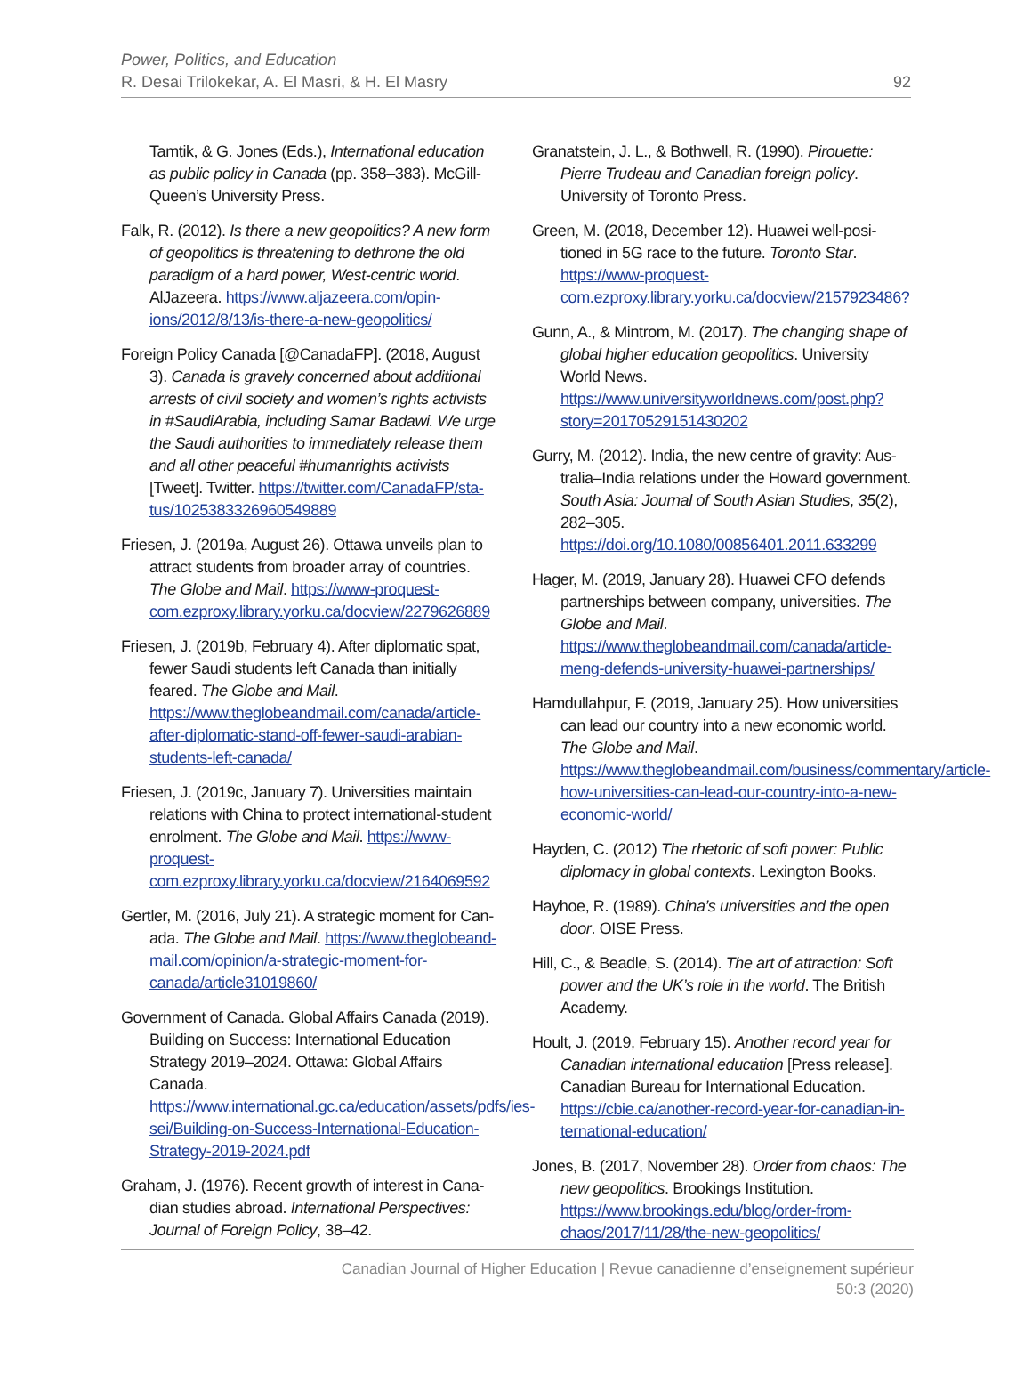Power, Politics, and Education
R. Desai Trilokekar, A. El Masri, & H. El Masry
92
Tamtik, & G. Jones (Eds.), International education as public policy in Canada (pp. 358–383). Mc­Gill-Queen’s University Press.
Falk, R. (2012). Is there a new geopolitics? A new form of geopolitics is threatening to dethrone the old paradigm of a hard power, West-centric world. AlJazeera. https://www.aljazeera.com/opin­ions/2012/8/13/is-there-a-new-geopolitics/
Foreign Policy Canada [@CanadaFP]. (2018, August 3). Canada is gravely concerned about additional arrests of civil society and women’s rights activists in #SaudiArabia, including Samar Badawi. We urge the Saudi authorities to immediately release them and all other peaceful #humanrights activists [Tweet]. Twitter. https://twitter.com/CanadaFP/sta­tus/1025383326960549889
Friesen, J. (2019a, August 26). Ottawa unveils plan to attract students from broader array of countries. The Globe and Mail. https://www-proquest-com.ezproxy.library.yorku.ca/docview/2279626889
Friesen, J. (2019b, February 4). After diplomatic spat, fewer Saudi students left Canada than initially feared. The Globe and Mail. https://www.theglobeandmail.com/canada/article-after-diplomatic-stand-off-few­er-saudi-arabian-students-left-canada/
Friesen, J. (2019c, January 7). Universities maintain relations with China to protect international-stu­dent enrolment. The Globe and Mail. https://www-proquest-com.ezproxy.library.yorku.ca/docview/2164069592
Gertler, M. (2016, July 21). A strategic moment for Can­ada. The Globe and Mail. https://www.theglobeand­mail.com/opinion/a-strategic-moment-for-canada/article31019860/
Government of Canada. Global Affairs Canada (2019). Building on Success: International Education Strategy 2019–2024. Ottawa: Global Affairs Canada. https://www.international.gc.ca/education/assets/pdfs/ies-sei/Building-on-Success-International-Edu­cation-Strategy-2019-2024.pdf
Graham, J. (1976). Recent growth of interest in Cana­dian studies abroad. International Perspectives: Journal of Foreign Policy, 38–42.
Granatstein, J. L., & Bothwell, R. (1990). Pirouette: Pierre Trudeau and Canadian foreign policy. Univer­sity of Toronto Press.
Green, M. (2018, December 12). Huawei well-posi­tioned in 5G race to the future. Toronto Star. https://www-proquest-com.ezproxy.library.yorku.ca/docview/2157923486?
Gunn, A., & Mintrom, M. (2017). The changing shape of global higher education geopolitics. University World News. https://www.universityworldnews.com/post.php?story=20170529151430202
Gurry, M. (2012). India, the new centre of gravity: Aus­tralia–India relations under the Howard government. South Asia: Journal of South Asian Studies, 35(2), 282–305. https://doi.org/10.1080/00856401.2011.633299
Hager, M. (2019, January 28). Huawei CFO defends partnerships between company, universities. The Globe and Mail. https://www.theglobeandmail.com/canada/article-meng-defends-university-hua­wei-partnerships/
Hamdullahpur, F. (2019, January 25). How universities can lead our country into a new economic world. The Globe and Mail. https://www.theglobeandmail.com/business/commentary/article-how-universities-can-lead-our-country-into-a-new-economic-world/
Hayden, C. (2012) The rhetoric of soft power: Public diplomacy in global contexts. Lexington Books.
Hayhoe, R. (1989). China’s universities and the open door. OISE Press.
Hill, C., & Beadle, S. (2014). The art of attraction: Soft power and the UK’s role in the world. The British Academy.
Hoult, J. (2019, February 15). Another record year for Canadian international education [Press release]. Canadian Bureau for International Education. https://cbie.ca/another-record-year-for-canadian-in­ternational-education/
Jones, B. (2017, November 28). Order from chaos: The new geopolitics. Brookings Institution. https://www.brookings.edu/blog/order-from-chaos/2017/11/28/the-new-geopolitics/
Canadian Journal of Higher Education | Revue canadienne d’enseignement supérieur
50:3 (2020)